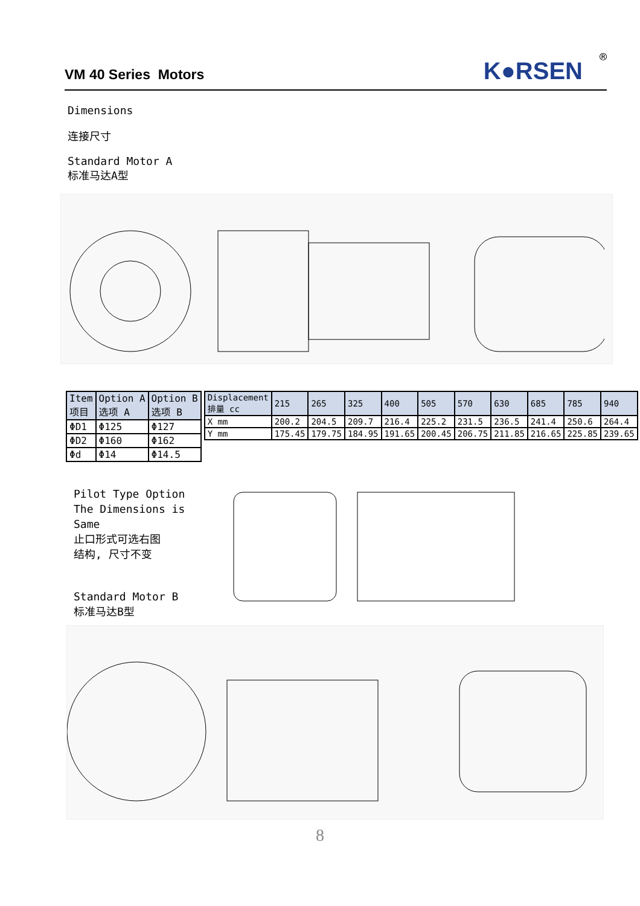VM 40 Series Motors
K●RSEN
®
Dimensions
连接尺寸
Standard Motor A
标准马达A型
| Item 项目 | Option A 选项 A | Option B 选项 B |
| --- | --- | --- |
| ΦD1 | Φ125 | Φ127 |
| ΦD2 | Φ160 | Φ162 |
| Φd | Φ14 | Φ14.5 |
| Displacement 排量 cc | 215 | 265 | 325 | 400 | 505 | 570 | 630 | 685 | 785 | 940 |
| --- | --- | --- | --- | --- | --- | --- | --- | --- | --- | --- |
| X mm | 200.2 | 204.5 | 209.7 | 216.4 | 225.2 | 231.5 | 236.5 | 241.4 | 250.6 | 264.4 |
| Y mm | 175.45 | 179.75 | 184.95 | 191.65 | 200.45 | 206.75 | 211.85 | 216.65 | 225.85 | 239.65 |
Pilot Type Option
The Dimensions is
Same
止口形式可选右图
结构, 尺寸不变
Standard Motor B
标准马达B型
8